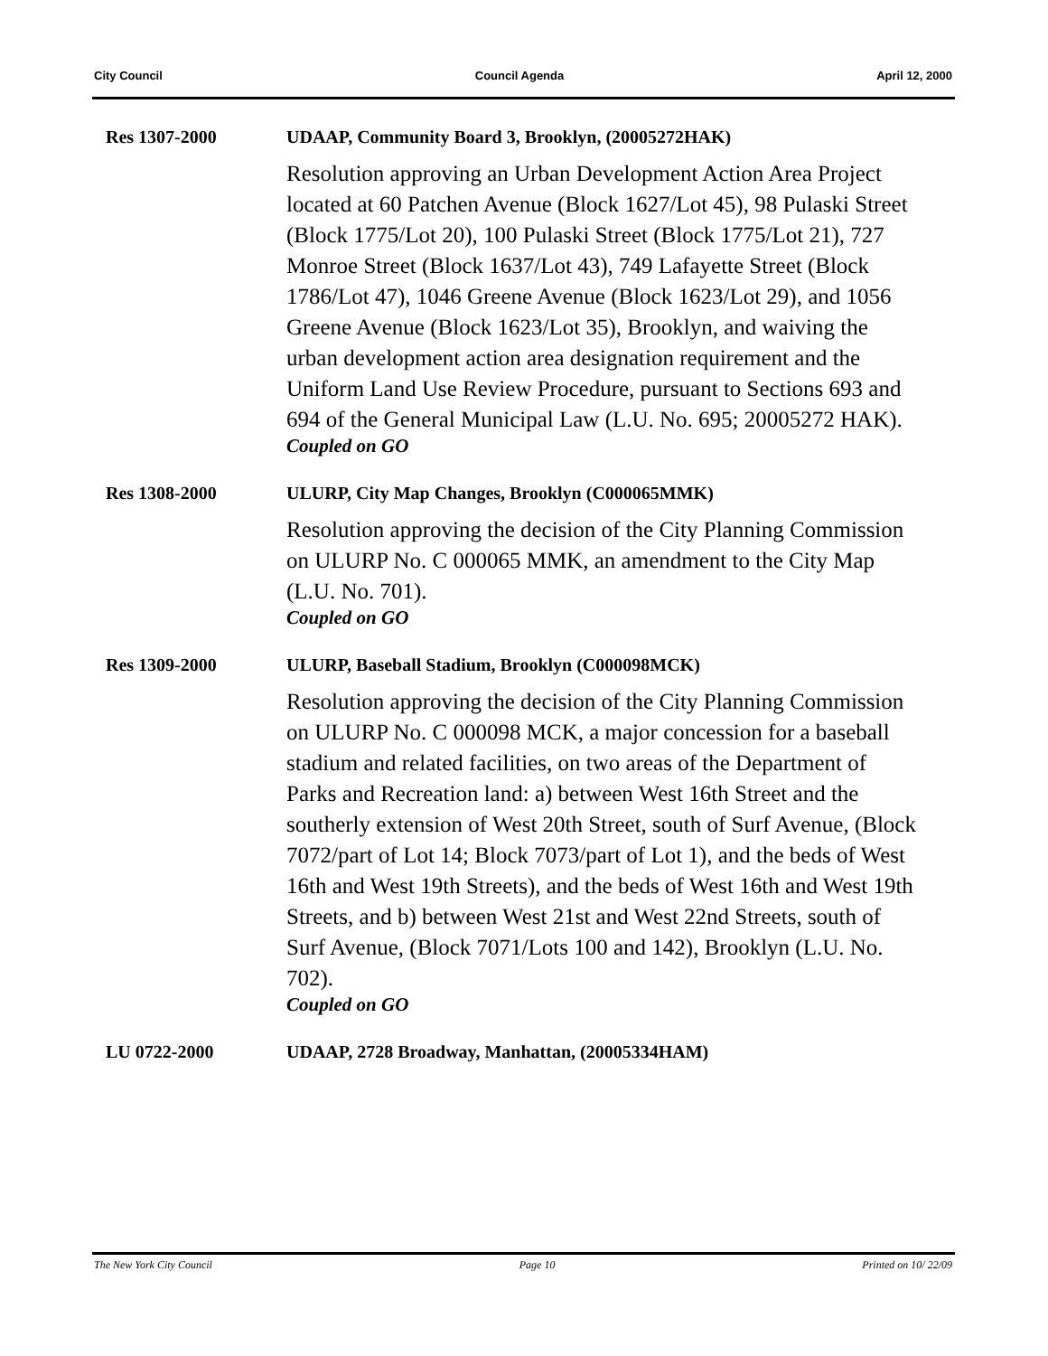City Council Council Agenda April 12, 2000
Res 1307-2000 UDAAP, Community Board 3, Brooklyn, (20005272HAK)
Resolution approving an Urban Development Action Area Project located at 60 Patchen Avenue (Block 1627/Lot 45), 98 Pulaski Street (Block 1775/Lot 20), 100 Pulaski Street (Block 1775/Lot 21), 727 Monroe Street (Block 1637/Lot 43), 749 Lafayette Street (Block 1786/Lot 47), 1046 Greene Avenue (Block 1623/Lot 29), and 1056 Greene Avenue (Block 1623/Lot 35), Brooklyn, and waiving the urban development action area designation requirement and the Uniform Land Use Review Procedure, pursuant to Sections 693 and 694 of the General Municipal Law (L.U. No. 695; 20005272 HAK).
Coupled on GO
Res 1308-2000 ULURP, City Map Changes, Brooklyn (C000065MMK)
Resolution approving the decision of the City Planning Commission on ULURP No. C 000065 MMK, an amendment to the City Map (L.U. No. 701).
Coupled on GO
Res 1309-2000 ULURP, Baseball Stadium, Brooklyn (C000098MCK)
Resolution approving the decision of the City Planning Commission on ULURP No. C 000098 MCK, a major concession for a baseball stadium and related facilities, on two areas of the Department of Parks and Recreation land: a) between West 16th Street and the southerly extension of West 20th Street, south of Surf Avenue, (Block 7072/part of Lot 14; Block 7073/part of Lot 1), and the beds of West 16th and West 19th Streets), and the beds of West 16th and West 19th Streets, and b) between West 21st and West 22nd Streets, south of Surf Avenue, (Block 7071/Lots 100 and 142), Brooklyn (L.U. No. 702).
Coupled on GO
LU 0722-2000 UDAAP, 2728 Broadway, Manhattan, (20005334HAM)
The New York City Council Page 10 Printed on 10/ 22/09